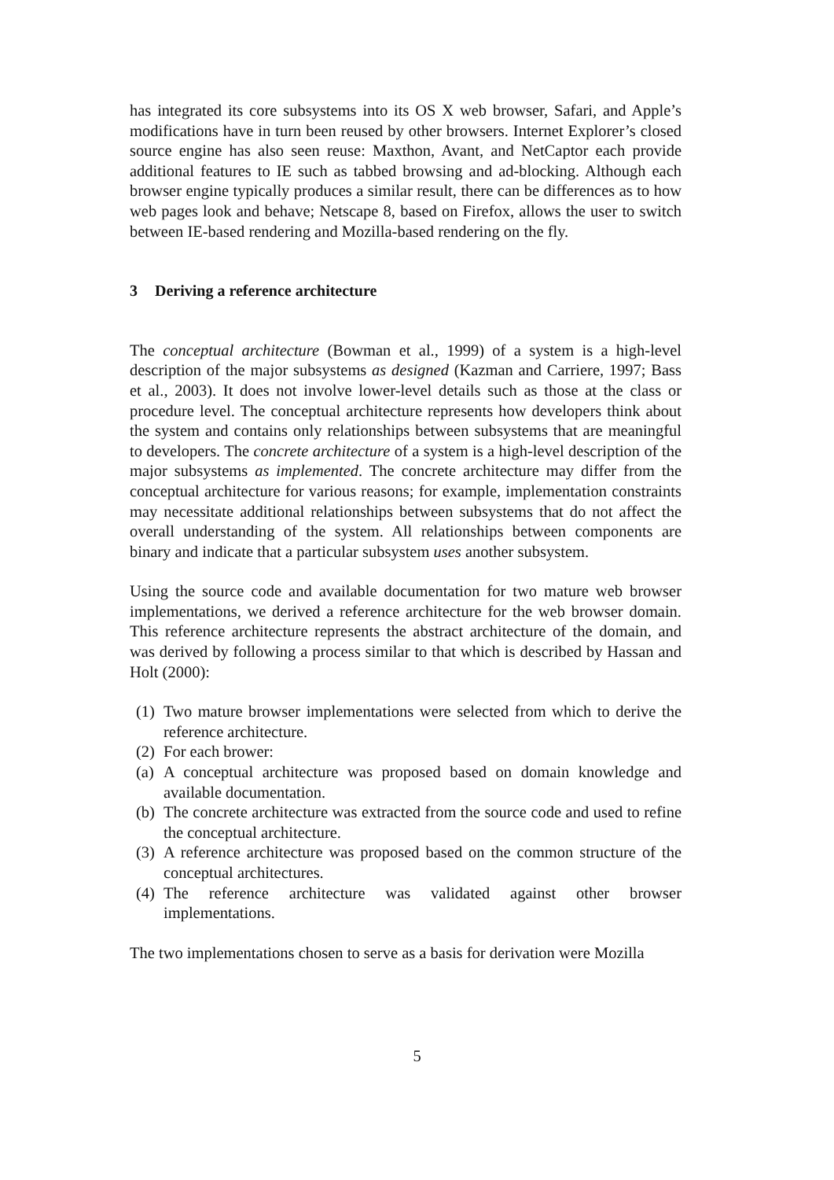has integrated its core subsystems into its OS X web browser, Safari, and Apple’s modifications have in turn been reused by other browsers. Internet Explorer’s closed source engine has also seen reuse: Maxthon, Avant, and NetCaptor each provide additional features to IE such as tabbed browsing and ad-blocking. Although each browser engine typically produces a similar result, there can be differences as to how web pages look and behave; Netscape 8, based on Firefox, allows the user to switch between IE-based rendering and Mozilla-based rendering on the fly.
3 Deriving a reference architecture
The conceptual architecture (Bowman et al., 1999) of a system is a high-level description of the major subsystems as designed (Kazman and Carriere, 1997; Bass et al., 2003). It does not involve lower-level details such as those at the class or procedure level. The conceptual architecture represents how developers think about the system and contains only relationships between subsystems that are meaningful to developers. The concrete architecture of a system is a high-level description of the major subsystems as implemented. The concrete architecture may differ from the conceptual architecture for various reasons; for example, implementation constraints may necessitate additional relationships between subsystems that do not affect the overall understanding of the system. All relationships between components are binary and indicate that a particular subsystem uses another subsystem.
Using the source code and available documentation for two mature web browser implementations, we derived a reference architecture for the web browser domain. This reference architecture represents the abstract architecture of the domain, and was derived by following a process similar to that which is described by Hassan and Holt (2000):
(1) Two mature browser implementations were selected from which to derive the reference architecture.
(2) For each brower:
(a) A conceptual architecture was proposed based on domain knowledge and available documentation.
(b) The concrete architecture was extracted from the source code and used to refine the conceptual architecture.
(3) A reference architecture was proposed based on the common structure of the conceptual architectures.
(4) The reference architecture was validated against other browser implementations.
The two implementations chosen to serve as a basis for derivation were Mozilla
5